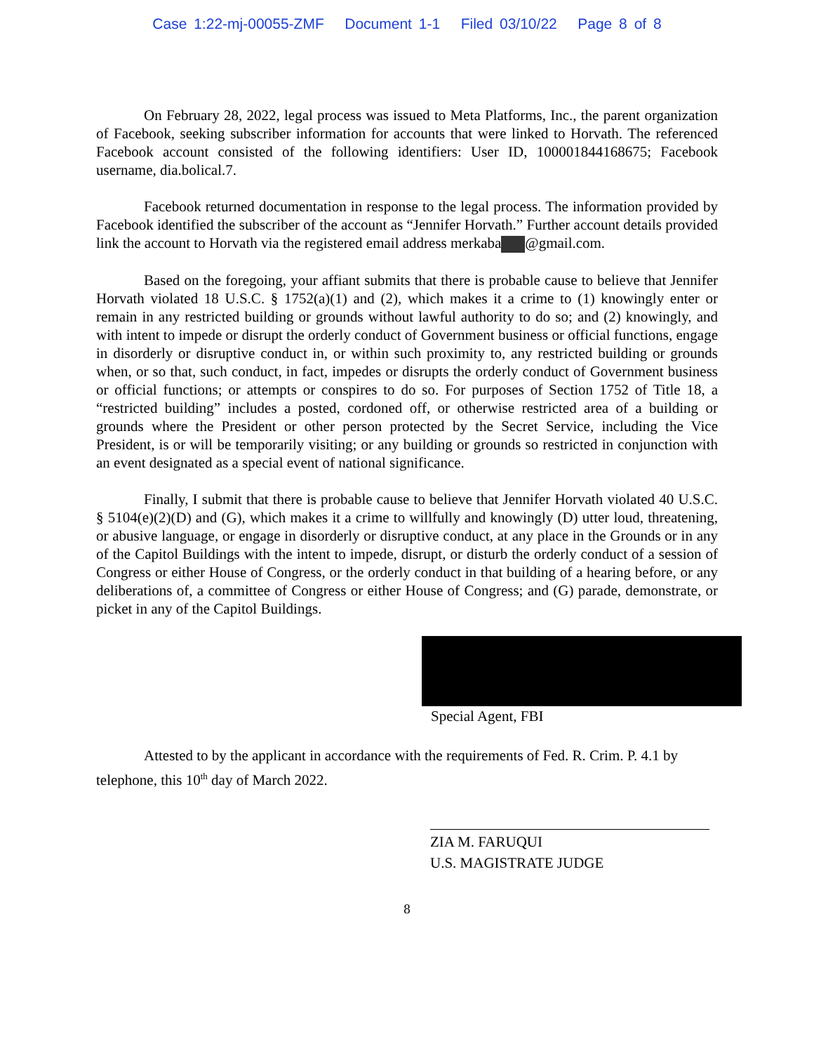Case 1:22-mj-00055-ZMF Document 1-1 Filed 03/10/22 Page 8 of 8
On February 28, 2022, legal process was issued to Meta Platforms, Inc., the parent organization of Facebook, seeking subscriber information for accounts that were linked to Horvath. The referenced Facebook account consisted of the following identifiers: User ID, 100001844168675; Facebook username, dia.bolical.7.
Facebook returned documentation in response to the legal process. The information provided by Facebook identified the subscriber of the account as “Jennifer Horvath.” Further account details provided link the account to Horvath via the registered email address merkaba @gmail.com.
Based on the foregoing, your affiant submits that there is probable cause to believe that Jennifer Horvath violated 18 U.S.C. § 1752(a)(1) and (2), which makes it a crime to (1) knowingly enter or remain in any restricted building or grounds without lawful authority to do so; and (2) knowingly, and with intent to impede or disrupt the orderly conduct of Government business or official functions, engage in disorderly or disruptive conduct in, or within such proximity to, any restricted building or grounds when, or so that, such conduct, in fact, impedes or disrupts the orderly conduct of Government business or official functions; or attempts or conspires to do so. For purposes of Section 1752 of Title 18, a “restricted building” includes a posted, cordoned off, or otherwise restricted area of a building or grounds where the President or other person protected by the Secret Service, including the Vice President, is or will be temporarily visiting; or any building or grounds so restricted in conjunction with an event designated as a special event of national significance.
Finally, I submit that there is probable cause to believe that Jennifer Horvath violated 40 U.S.C. § 5104(e)(2)(D) and (G), which makes it a crime to willfully and knowingly (D) utter loud, threatening, or abusive language, or engage in disorderly or disruptive conduct, at any place in the Grounds or in any of the Capitol Buildings with the intent to impede, disrupt, or disturb the orderly conduct of a session of Congress or either House of Congress, or the orderly conduct in that building of a hearing before, or any deliberations of, a committee of Congress or either House of Congress; and (G) parade, demonstrate, or picket in any of the Capitol Buildings.
Special Agent, FBI
Attested to by the applicant in accordance with the requirements of Fed. R. Crim. P. 4.1 by telephone, this 10<sup>th</sup> day of March 2022.
ZIA M. FARUQUI
U.S. MAGISTRATE JUDGE
8